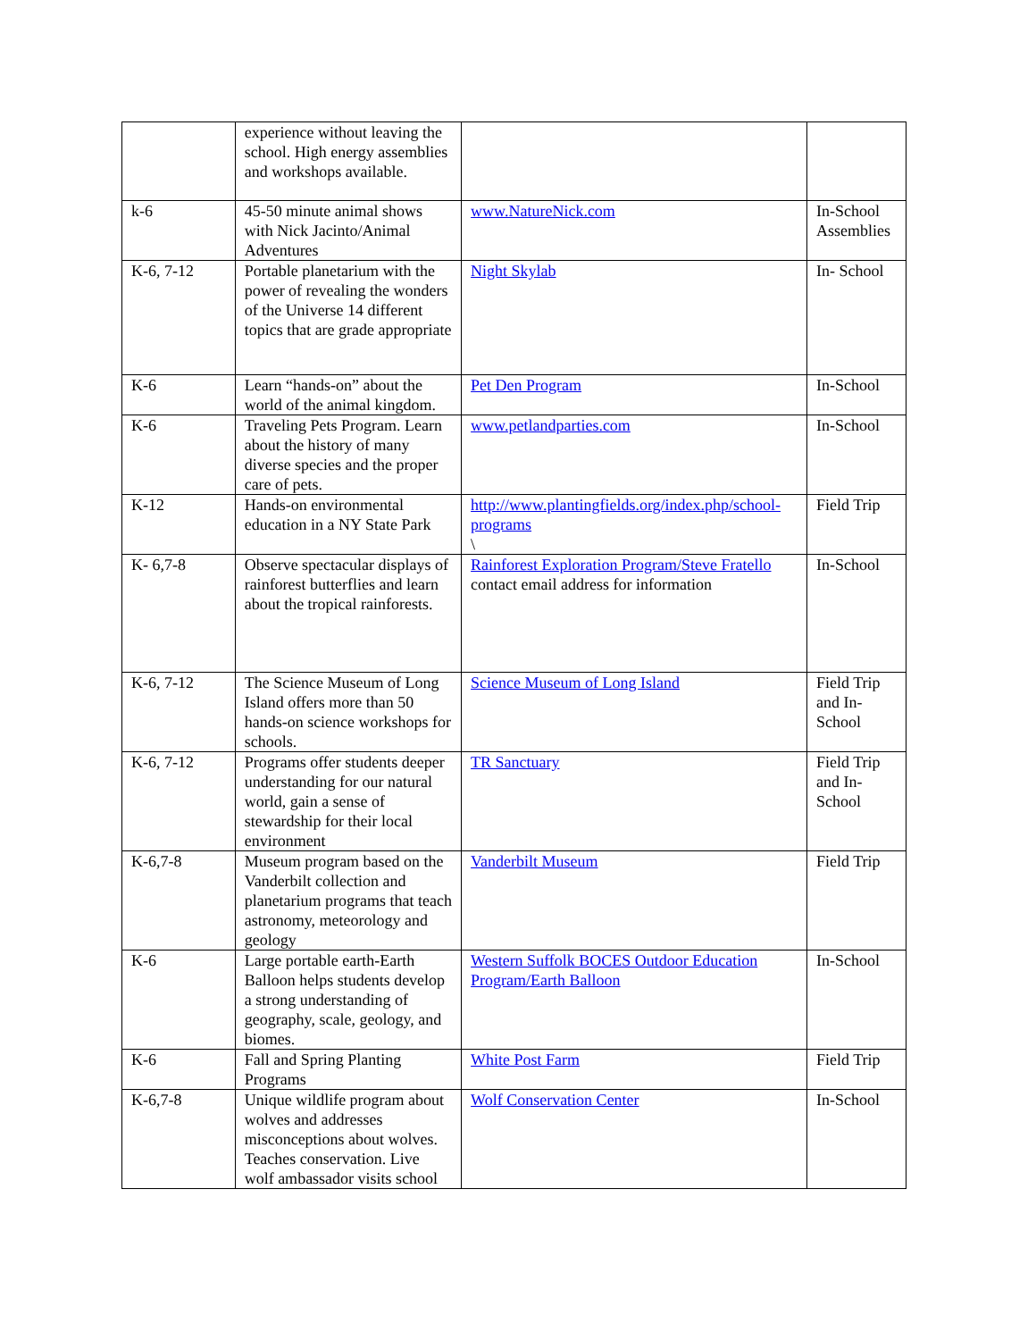| | experience without leaving the school. High energy assemblies and workshops available. | | |
| k-6 | 45-50 minute animal shows with Nick Jacinto/Animal Adventures | www.NatureNick.com | In-School Assemblies |
| K-6, 7-12 | Portable planetarium with the power of revealing the wonders of the Universe 14 different topics that are grade appropriate | Night Skylab | In- School |
| K-6 | Learn “hands-on” about the world of the animal kingdom. | Pet Den Program | In-School |
| K-6 | Traveling Pets Program. Learn about the history of many diverse species and the proper care of pets. | www.petlandparties.com | In-School |
| K-12 | Hands-on environmental education in a NY State Park | http://www.plantingfields.org/index.php/school-programs \ | Field Trip |
| K- 6,7-8 | Observe spectacular displays of rainforest butterflies and learn about the tropical rainforests. | Rainforest Exploration Program/Steve Fratello contact email address for information | In-School |
| K-6, 7-12 | The Science Museum of Long Island offers more than 50 hands-on science workshops for schools. | Science Museum of Long Island | Field Trip and In-School |
| K-6, 7-12 | Programs offer students deeper understanding for our natural world, gain a sense of stewardship for their local environment | TR Sanctuary | Field Trip and In-School |
| K-6,7-8 | Museum program based on the Vanderbilt collection and planetarium programs that teach astronomy, meteorology and geology | Vanderbilt Museum | Field Trip |
| K-6 | Large portable earth-Earth Balloon helps students develop a strong understanding of geography, scale, geology, and biomes. | Western Suffolk BOCES Outdoor Education Program/Earth Balloon | In-School |
| K-6 | Fall and Spring Planting Programs | White Post Farm | Field Trip |
| K-6,7-8 | Unique wildlife program about wolves and addresses misconceptions about wolves. Teaches conservation. Live wolf ambassador visits school | Wolf Conservation Center | In-School |